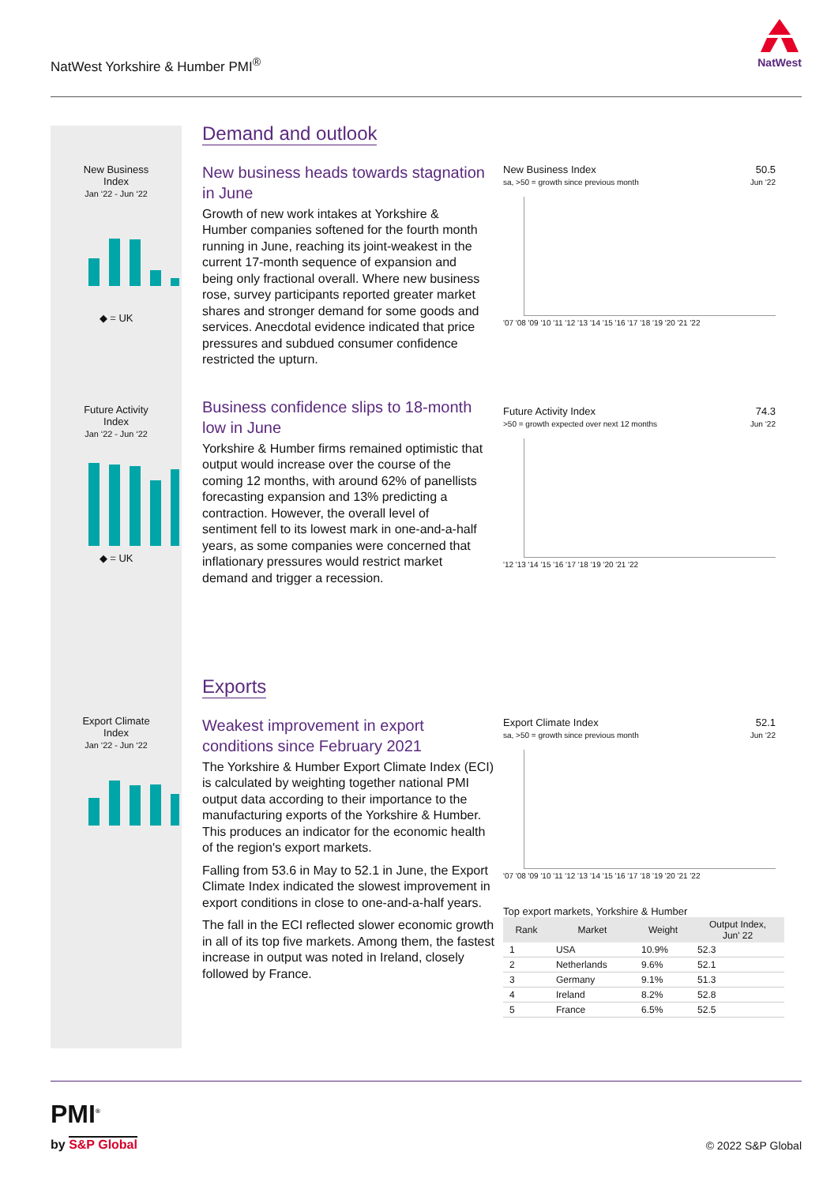NatWest Yorkshire & Humber PMI<sup>®</sup>
NatWest
New Business
Index
Jan ‘22 - Jun ‘22
◆ = UK
Future Activity
Index
Jan ‘22 - Jun ‘22
◆ = UK
Export Climate
Index
Jan ‘22 - Jun ‘22
Demand and outlook
New business heads towards stagnation in June
Growth of new work intakes at Yorkshire & Humber companies softened for the fourth month running in June, reaching its joint-weakest in the current 17-month sequence of expansion and being only fractional overall. Where new business rose, survey participants reported greater market shares and stronger demand for some goods and services. Anecdotal evidence indicated that price pressures and subdued consumer confidence restricted the upturn.
Business confidence slips to 18-month low in June
Yorkshire & Humber firms remained optimistic that output would increase over the course of the coming 12 months, with around 62% of panellists forecasting expansion and 13% predicting a contraction. However, the overall level of sentiment fell to its lowest mark in one-and-a-half years, as some companies were concerned that inflationary pressures would restrict market demand and trigger a recession.
Exports
Weakest improvement in export conditions since February 2021
The Yorkshire & Humber Export Climate Index (ECI) is calculated by weighting together national PMI output data according to their importance to the manufacturing exports of the Yorkshire & Humber. This produces an indicator for the economic health of the region's export markets.
Falling from 53.6 in May to 52.1 in June, the Export Climate Index indicated the slowest improvement in export conditions in close to one-and-a-half years.
The fall in the ECI reflected slower economic growth in all of its top five markets. Among them, the fastest increase in output was noted in Ireland, closely followed by France.
50.5
Jun ‘22 New Business Index
sa, >50 = growth since previous month
'07 '08 '09 '10 '11 '12 '13 '14 '15 '16 '17 '18 '19 '20 '21 '22
74.3
Jun ‘22 Future Activity Index
>50 = growth expected over next 12 months
'12 '13 '14 '15 '16 '17 '18 '19 '20 '21 '22
52.1
Jun ‘22 Export Climate Index
sa, >50 = growth since previous month
'07 '08 '09 '10 '11 '12 '13 '14 '15 '16 '17 '18 '19 '20 '21 '22
Top export markets, Yorkshire & Humber
| Rank | Market | Weight | Output Index, Jun' 22 |
| --- | --- | --- | --- |
| 1 | USA | 10.9% | 52.3 |
| 2 | Netherlands | 9.6% | 52.1 |
| 3 | Germany | 9.1% | 51.3 |
| 4 | Ireland | 8.2% | 52.8 |
| 5 | France | 6.5% | 52.5 |
PMI<sup>®</sup>
by S&P Global © 2022 S&P Global